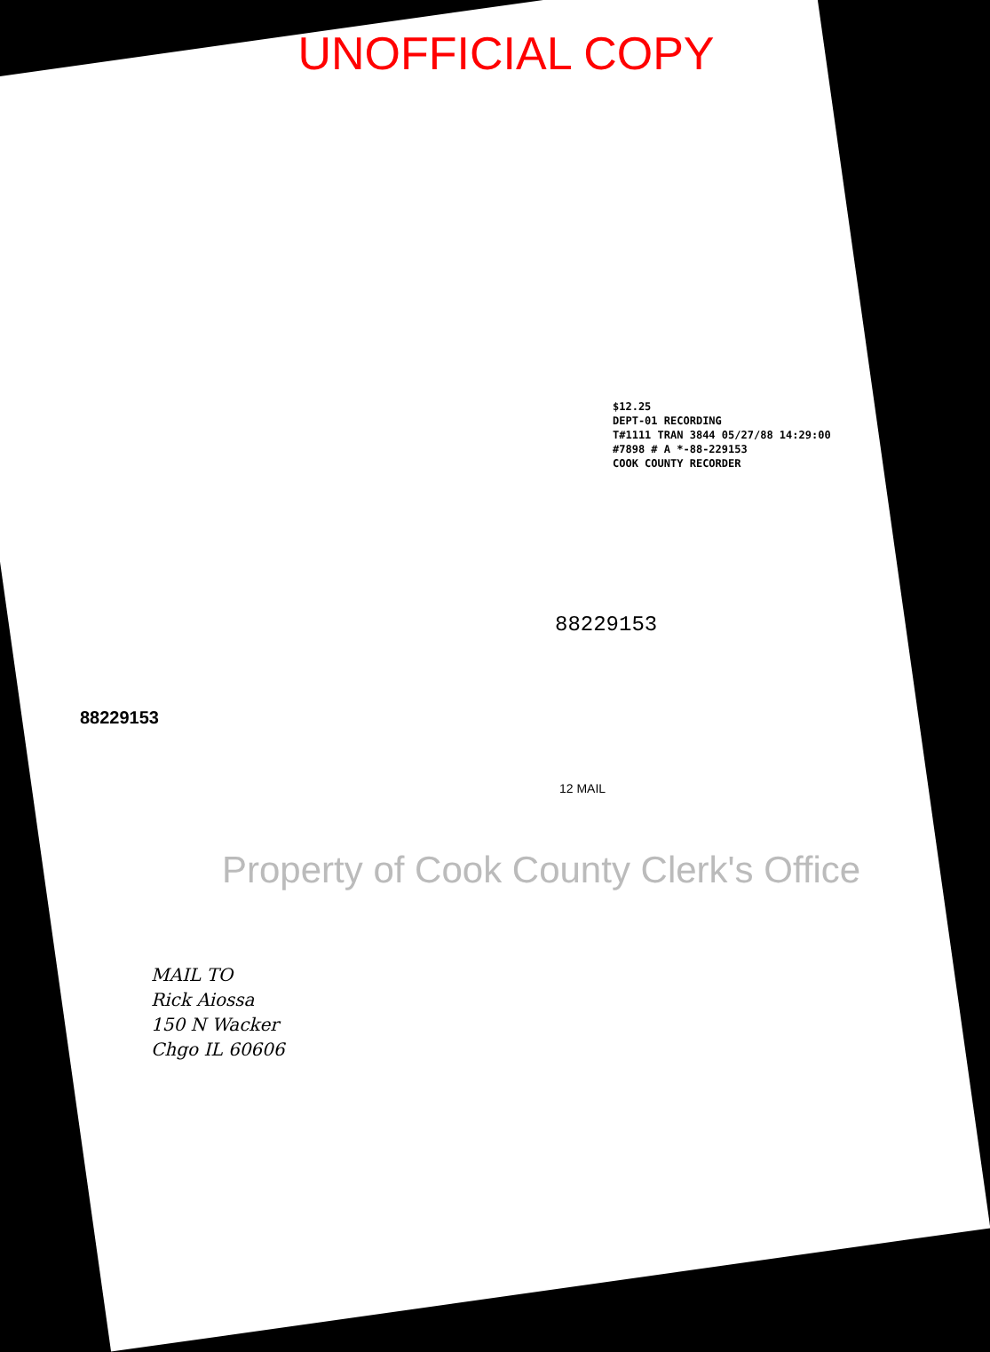UNOFFICIAL COPY
$12.25
DEPT-01 RECORDING
T#1111 TRAN 3844 05/27/88 14:29:00
#7898 # A *-88-229153
COOK COUNTY RECORDER
88229153
88229153
12 MAIL
Property of Cook County Clerk's Office
MAIL TO
Rick Aiossa
150 N Wacker
Chgo IL 60606